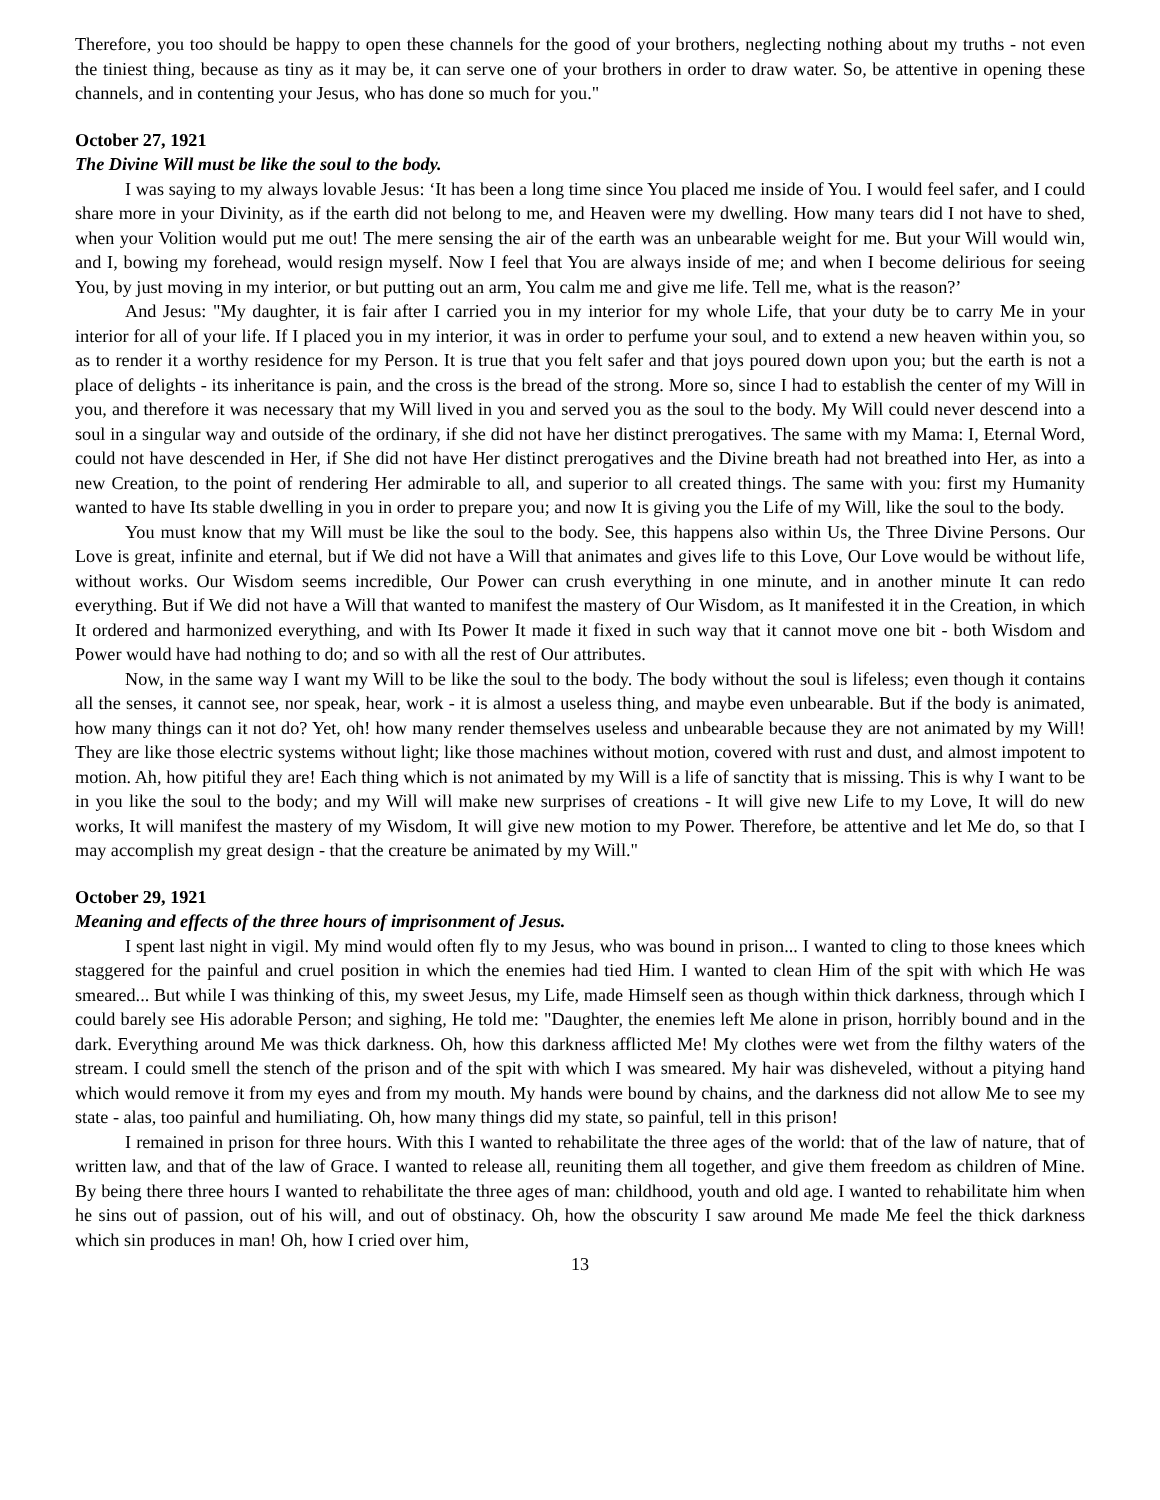Therefore, you too should be happy to open these channels for the good of your brothers, neglecting nothing about my truths - not even the tiniest thing, because as tiny as it may be, it can serve one of your brothers in order to draw water. So, be attentive in opening these channels, and in contenting your Jesus, who has done so much for you."
October 27, 1921
The Divine Will must be like the soul to the body.
I was saying to my always lovable Jesus: ‘It has been a long time since You placed me inside of You. I would feel safer, and I could share more in your Divinity, as if the earth did not belong to me, and Heaven were my dwelling. How many tears did I not have to shed, when your Volition would put me out! The mere sensing the air of the earth was an unbearable weight for me. But your Will would win, and I, bowing my forehead, would resign myself. Now I feel that You are always inside of me; and when I become delirious for seeing You, by just moving in my interior, or but putting out an arm, You calm me and give me life. Tell me, what is the reason?’
And Jesus: "My daughter, it is fair after I carried you in my interior for my whole Life, that your duty be to carry Me in your interior for all of your life. If I placed you in my interior, it was in order to perfume your soul, and to extend a new heaven within you, so as to render it a worthy residence for my Person. It is true that you felt safer and that joys poured down upon you; but the earth is not a place of delights - its inheritance is pain, and the cross is the bread of the strong. More so, since I had to establish the center of my Will in you, and therefore it was necessary that my Will lived in you and served you as the soul to the body. My Will could never descend into a soul in a singular way and outside of the ordinary, if she did not have her distinct prerogatives. The same with my Mama: I, Eternal Word, could not have descended in Her, if She did not have Her distinct prerogatives and the Divine breath had not breathed into Her, as into a new Creation, to the point of rendering Her admirable to all, and superior to all created things. The same with you: first my Humanity wanted to have Its stable dwelling in you in order to prepare you; and now It is giving you the Life of my Will, like the soul to the body.
You must know that my Will must be like the soul to the body. See, this happens also within Us, the Three Divine Persons. Our Love is great, infinite and eternal, but if We did not have a Will that animates and gives life to this Love, Our Love would be without life, without works. Our Wisdom seems incredible, Our Power can crush everything in one minute, and in another minute It can redo everything. But if We did not have a Will that wanted to manifest the mastery of Our Wisdom, as It manifested it in the Creation, in which It ordered and harmonized everything, and with Its Power It made it fixed in such way that it cannot move one bit - both Wisdom and Power would have had nothing to do; and so with all the rest of Our attributes.
Now, in the same way I want my Will to be like the soul to the body. The body without the soul is lifeless; even though it contains all the senses, it cannot see, nor speak, hear, work - it is almost a useless thing, and maybe even unbearable. But if the body is animated, how many things can it not do? Yet, oh! how many render themselves useless and unbearable because they are not animated by my Will! They are like those electric systems without light; like those machines without motion, covered with rust and dust, and almost impotent to motion. Ah, how pitiful they are! Each thing which is not animated by my Will is a life of sanctity that is missing. This is why I want to be in you like the soul to the body; and my Will will make new surprises of creations - It will give new Life to my Love, It will do new works, It will manifest the mastery of my Wisdom, It will give new motion to my Power. Therefore, be attentive and let Me do, so that I may accomplish my great design - that the creature be animated by my Will."
October 29, 1921
Meaning and effects of the three hours of imprisonment of Jesus.
I spent last night in vigil. My mind would often fly to my Jesus, who was bound in prison... I wanted to cling to those knees which staggered for the painful and cruel position in which the enemies had tied Him. I wanted to clean Him of the spit with which He was smeared... But while I was thinking of this, my sweet Jesus, my Life, made Himself seen as though within thick darkness, through which I could barely see His adorable Person; and sighing, He told me: "Daughter, the enemies left Me alone in prison, horribly bound and in the dark. Everything around Me was thick darkness. Oh, how this darkness afflicted Me! My clothes were wet from the filthy waters of the stream. I could smell the stench of the prison and of the spit with which I was smeared. My hair was disheveled, without a pitying hand which would remove it from my eyes and from my mouth. My hands were bound by chains, and the darkness did not allow Me to see my state - alas, too painful and humiliating. Oh, how many things did my state, so painful, tell in this prison!
I remained in prison for three hours. With this I wanted to rehabilitate the three ages of the world: that of the law of nature, that of written law, and that of the law of Grace. I wanted to release all, reuniting them all together, and give them freedom as children of Mine. By being there three hours I wanted to rehabilitate the three ages of man: childhood, youth and old age. I wanted to rehabilitate him when he sins out of passion, out of his will, and out of obstinacy. Oh, how the obscurity I saw around Me made Me feel the thick darkness which sin produces in man! Oh, how I cried over him,
13